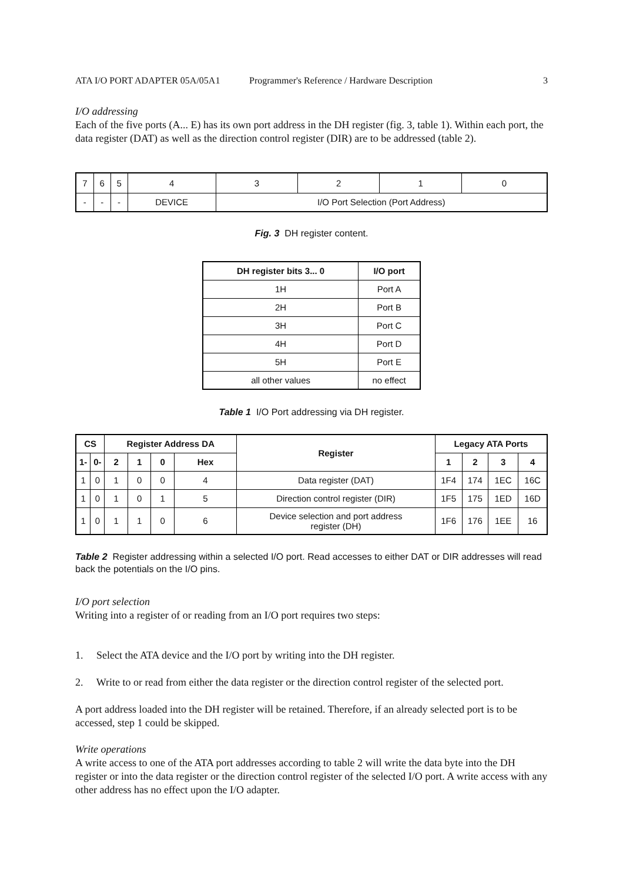ATA I/O PORT ADAPTER 05A/05A1 Programmer's Reference / Hardware Description 3
I/O addressing
Each of the five ports (A... E) has its own port address in the DH register (fig. 3, table 1). Within each port, the data register (DAT) as well as the direction control register (DIR) are to be addressed (table 2).
| 7 | 6 | 5 | 4 | 3 | 2 | 1 | 0 |
| - | - | - | DEVICE | I/O Port Selection (Port Address) | | | |
Fig. 3 DH register content.
| DH register bits 3... 0 | I/O port |
| --- | --- |
| 1H | Port A |
| 2H | Port B |
| 3H | Port C |
| 4H | Port D |
| 5H | Port E |
| all other values | no effect |
Table 1 I/O Port addressing via DH register.
| CS | | Register Address DA | | | | Register | Legacy ATA Ports | | | |
| --- | --- | --- | --- | --- | --- | --- | --- | --- | --- | --- |
| 1- | 0- | 2 | 1 | 0 | Hex | | 1 | 2 | 3 | 4 |
| 1 | 0 | 1 | 0 | 0 | 4 | Data register (DAT) | 1F4 | 174 | 1EC | 16C |
| 1 | 0 | 1 | 0 | 1 | 5 | Direction control register (DIR) | 1F5 | 175 | 1ED | 16D |
| 1 | 0 | 1 | 1 | 0 | 6 | Device selection and port address register (DH) | 1F6 | 176 | 1EE | 16 |
Table 2 Register addressing within a selected I/O port. Read accesses to either DAT or DIR addresses will read back the potentials on the I/O pins.
I/O port selection
Writing into a register of or reading from an I/O port requires two steps:
1. Select the ATA device and the I/O port by writing into the DH register.
2. Write to or read from either the data register or the direction control register of the selected port.
A port address loaded into the DH register will be retained. Therefore, if an already selected port is to be accessed, step 1 could be skipped.
Write operations
A write access to one of the ATA port addresses according to table 2 will write the data byte into the DH register or into the data register or the direction control register of the selected I/O port. A write access with any other address has no effect upon the I/O adapter.